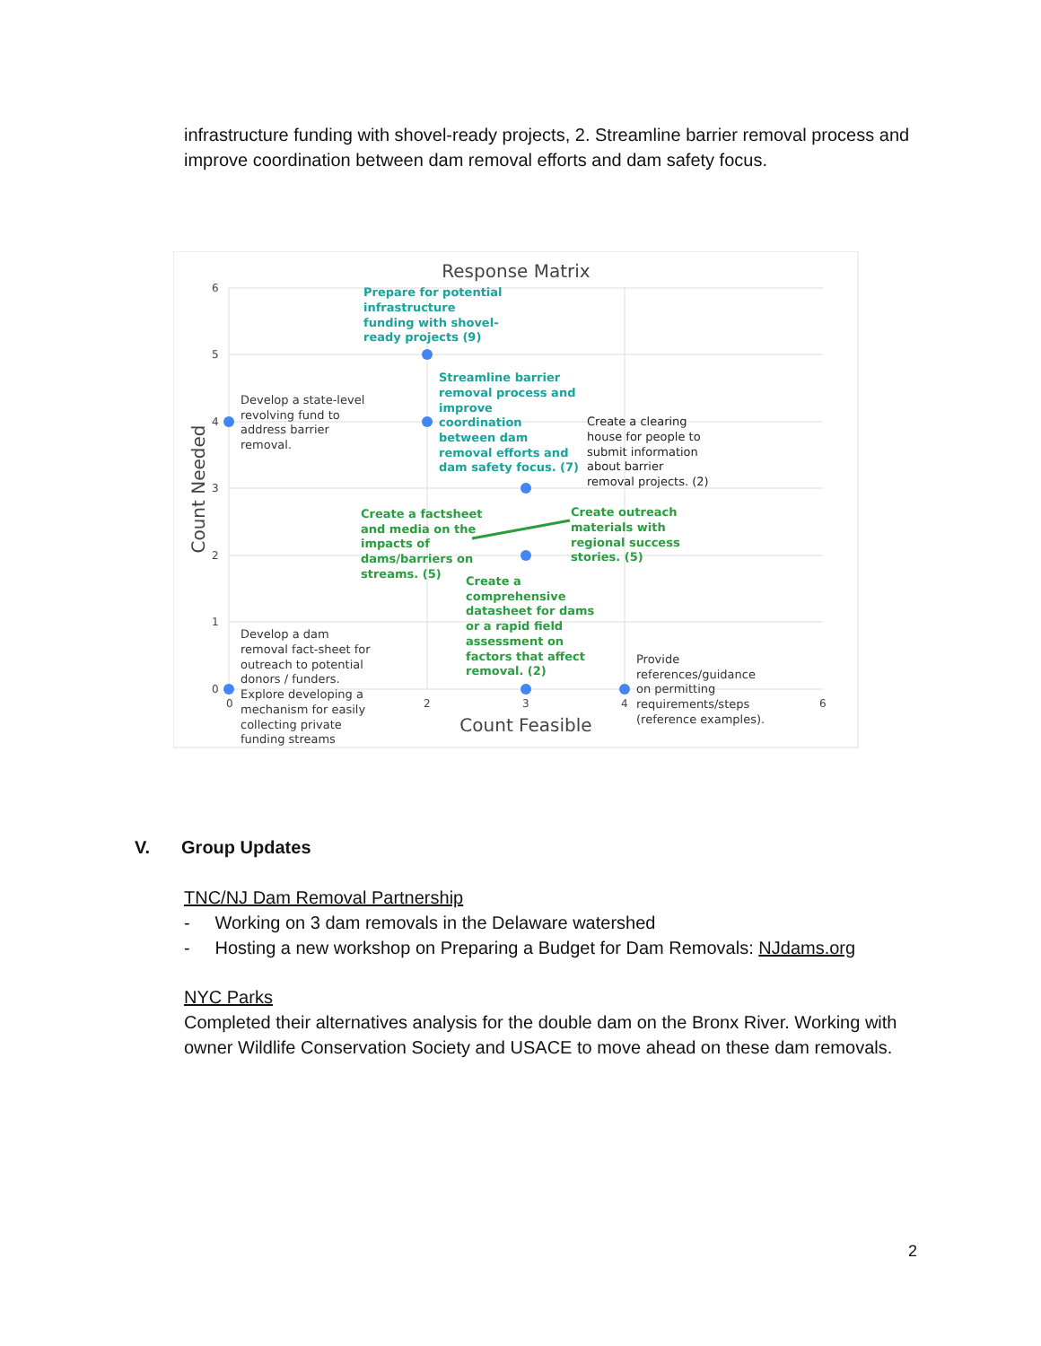infrastructure funding with shovel-ready projects, 2. Streamline barrier removal process and improve coordination between dam removal efforts and dam safety focus.
Response Matrix
6
5
4
3
2
1
0
0
2
3
4
6
Count Needed
Count Feasible
Prepare for potential
infrastructure
funding with shovel-
ready projects (9)
Streamline barrier
removal process and
improve
coordination
between dam
removal efforts and
dam safety focus. (7)
Create a factsheet
and media on the
impacts of
dams/barriers on
streams. (5)
Create outreach
materials with
regional success
stories. (5)
Create a
comprehensive
datasheet for dams
or a rapid field
assessment on
factors that affect
removal. (2)
Create a clearing
house for people to
submit information
about barrier
removal projects. (2)
Develop a state-level
revolving fund to
address barrier
removal.
Develop a dam
removal fact-sheet for
outreach to potential
donors / funders.
Explore developing a
mechanism for easily
collecting private
funding streams
Provide
references/guidance
on permitting
requirements/steps
(reference examples).
V. Group Updates
TNC/NJ Dam Removal Partnership
- Working on 3 dam removals in the Delaware watershed
- Hosting a new workshop on Preparing a Budget for Dam Removals: NJdams.org
NYC Parks
Completed their alternatives analysis for the double dam on the Bronx River. Working with owner Wildlife Conservation Society and USACE to move ahead on these dam removals.
2